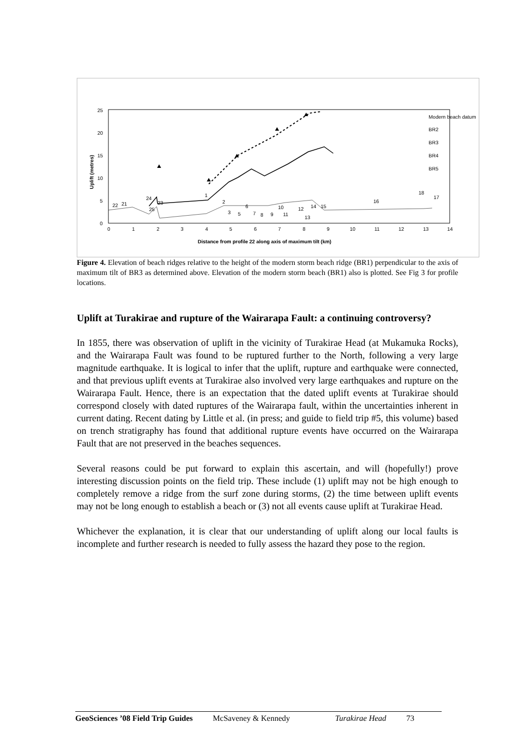0
5
10
15
20
25
0
1
2
3
4
5
6
7
8
9
10
11
12
13
14
Distance from profile 22 along axis of maximum tilt (km)
Uplift (metres)
Modern beach datum
BR2
BR3
BR4
BR5
22
21
24
25
23
1
2
3
5
6
7
8
9
10
11
12
13
14
15
16
17
18
Figure 4. Elevation of beach ridges relative to the height of the modern storm beach ridge (BR1) perpendicular to the axis of maximum tilt of BR3 as determined above. Elevation of the modern storm beach (BR1) also is plotted. See Fig 3 for profile locations.
Uplift at Turakirae and rupture of the Wairarapa Fault: a continuing controversy?
In 1855, there was observation of uplift in the vicinity of Turakirae Head (at Mukamuka Rocks), and the Wairarapa Fault was found to be ruptured further to the North, following a very large magnitude earthquake. It is logical to infer that the uplift, rupture and earthquake were connected, and that previous uplift events at Turakirae also involved very large earthquakes and rupture on the Wairarapa Fault. Hence, there is an expectation that the dated uplift events at Turakirae should correspond closely with dated ruptures of the Wairarapa fault, within the uncertainties inherent in current dating. Recent dating by Little et al. (in press; and guide to field trip #5, this volume) based on trench stratigraphy has found that additional rupture events have occurred on the Wairarapa Fault that are not preserved in the beaches sequences.
Several reasons could be put forward to explain this ascertain, and will (hopefully!) prove interesting discussion points on the field trip. These include (1) uplift may not be high enough to completely remove a ridge from the surf zone during storms, (2) the time between uplift events may not be long enough to establish a beach or (3) not all events cause uplift at Turakirae Head.
Whichever the explanation, it is clear that our understanding of uplift along our local faults is incomplete and further research is needed to fully assess the hazard they pose to the region.
GeoSciences ’08 Field Trip Guides McSaveney & Kennedy Turakirae Head 73